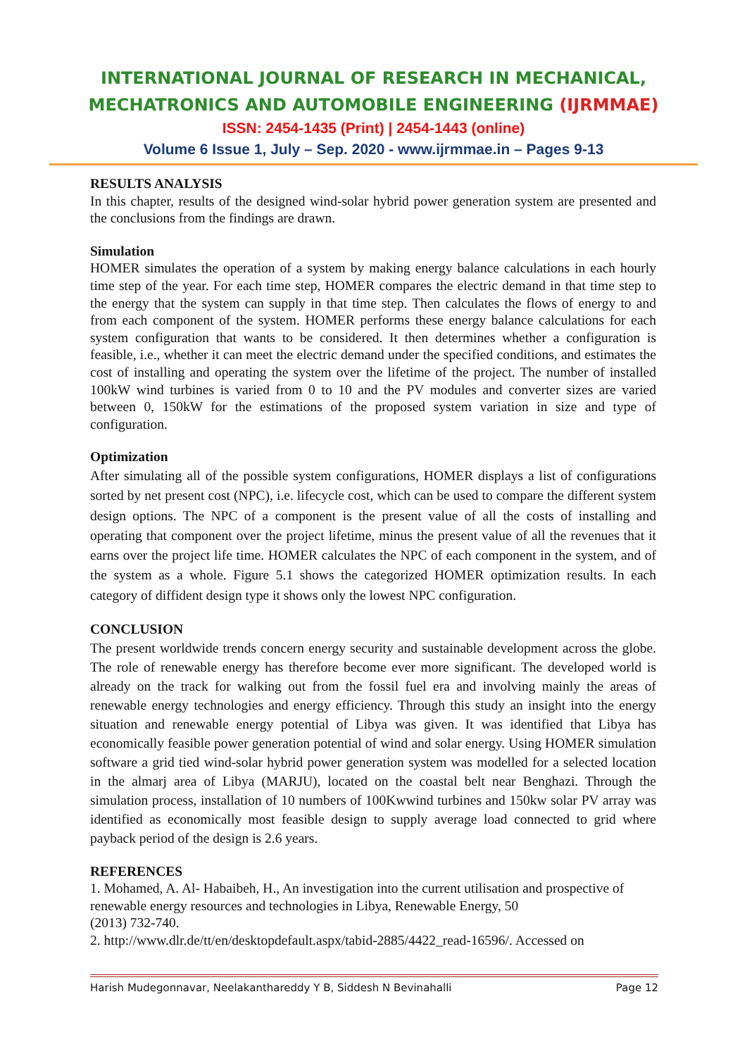INTERNATIONAL JOURNAL OF RESEARCH IN MECHANICAL,
MECHATRONICS AND AUTOMOBILE ENGINEERING (IJRMMAE)
ISSN: 2454-1435 (Print) | 2454-1443 (online)
Volume 6 Issue 1, July – Sep. 2020 - www.ijrmmae.in – Pages 9-13
RESULTS ANALYSIS
In this chapter, results of the designed wind-solar hybrid power generation system are presented and the conclusions from the findings are drawn.
Simulation
HOMER simulates the operation of a system by making energy balance calculations in each hourly time step of the year. For each time step, HOMER compares the electric demand in that time step to the energy that the system can supply in that time step. Then calculates the flows of energy to and from each component of the system. HOMER performs these energy balance calculations for each system configuration that wants to be considered. It then determines whether a configuration is feasible, i.e., whether it can meet the electric demand under the specified conditions, and estimates the cost of installing and operating the system over the lifetime of the project. The number of installed 100kW wind turbines is varied from 0 to 10 and the PV modules and converter sizes are varied between 0, 150kW for the estimations of the proposed system variation in size and type of configuration.
Optimization
After simulating all of the possible system configurations, HOMER displays a list of configurations sorted by net present cost (NPC), i.e. lifecycle cost, which can be used to compare the different system design options. The NPC of a component is the present value of all the costs of installing and operating that component over the project lifetime, minus the present value of all the revenues that it earns over the project life time. HOMER calculates the NPC of each component in the system, and of the system as a whole. Figure 5.1 shows the categorized HOMER optimization results. In each category of diffident design type it shows only the lowest NPC configuration.
CONCLUSION
The present worldwide trends concern energy security and sustainable development across the globe. The role of renewable energy has therefore become ever more significant. The developed world is already on the track for walking out from the fossil fuel era and involving mainly the areas of renewable energy technologies and energy efficiency. Through this study an insight into the energy situation and renewable energy potential of Libya was given. It was identified that Libya has economically feasible power generation potential of wind and solar energy. Using HOMER simulation software a grid tied wind-solar hybrid power generation system was modelled for a selected location in the almarj area of Libya (MARJU), located on the coastal belt near Benghazi. Through the simulation process, installation of 10 numbers of 100Kwwind turbines and 150kw solar PV array was identified as economically most feasible design to supply average load connected to grid where payback period of the design is 2.6 years.
REFERENCES
1. Mohamed, A. Al- Habaibeh, H., An investigation into the current utilisation and prospective of renewable energy resources and technologies in Libya, Renewable Energy, 50
(2013) 732-740.
2. http://www.dlr.de/tt/en/desktopdefault.aspx/tabid-2885/4422_read-16596/. Accessed on
Harish Mudegonnavar, Neelakanthareddy Y B, Siddesh N Bevinahalli Page 12